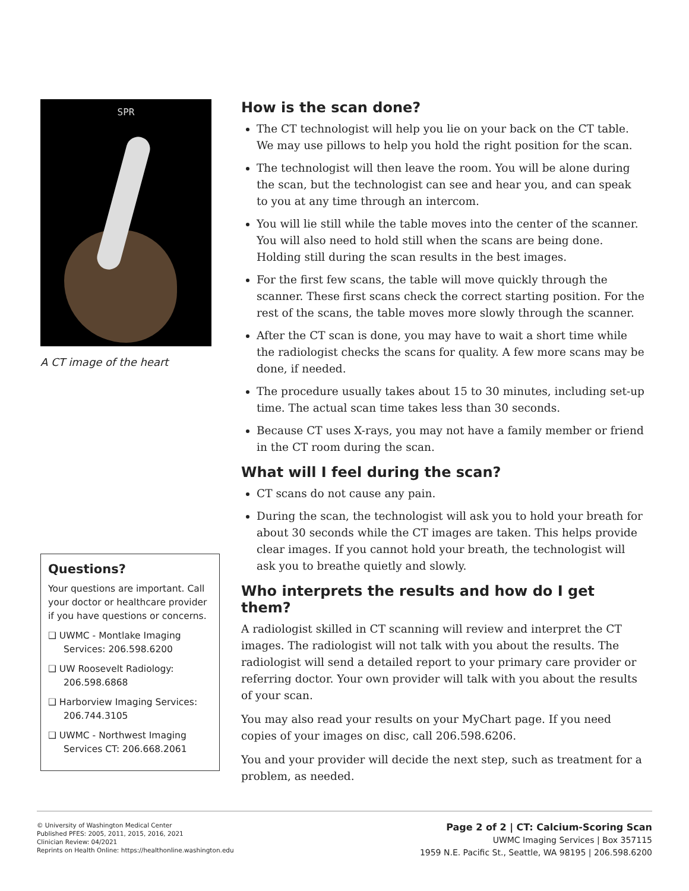SPR
A CT image of the heart
Questions?
Your questions are important. Call your doctor or healthcare provider if you have questions or concerns.
❑ UWMC - Montlake Imaging Services: 206.598.6200
❑ UW Roosevelt Radiology: 206.598.6868
❑ Harborview Imaging Services: 206.744.3105
❑ UWMC - Northwest Imaging Services CT: 206.668.2061
How is the scan done?
The CT technologist will help you lie on your back on the CT table. We may use pillows to help you hold the right position for the scan.
The technologist will then leave the room. You will be alone during the scan, but the technologist can see and hear you, and can speak to you at any time through an intercom.
You will lie still while the table moves into the center of the scanner. You will also need to hold still when the scans are being done. Holding still during the scan results in the best images.
For the first few scans, the table will move quickly through the scanner. These first scans check the correct starting position. For the rest of the scans, the table moves more slowly through the scanner.
After the CT scan is done, you may have to wait a short time while the radiologist checks the scans for quality. A few more scans may be done, if needed.
The procedure usually takes about 15 to 30 minutes, including set-up time. The actual scan time takes less than 30 seconds.
Because CT uses X-rays, you may not have a family member or friend in the CT room during the scan.
What will I feel during the scan?
CT scans do not cause any pain.
During the scan, the technologist will ask you to hold your breath for about 30 seconds while the CT images are taken. This helps provide clear images. If you cannot hold your breath, the technologist will ask you to breathe quietly and slowly.
Who interprets the results and how do I get them?
A radiologist skilled in CT scanning will review and interpret the CT images. The radiologist will not talk with you about the results. The radiologist will send a detailed report to your primary care provider or referring doctor. Your own provider will talk with you about the results of your scan.
You may also read your results on your MyChart page. If you need copies of your images on disc, call 206.598.6206.
You and your provider will decide the next step, such as treatment for a problem, as needed.
© University of Washington Medical Center
Published PFES: 2005, 2011, 2015, 2016, 2021
Clinician Review: 04/2021
Reprints on Health Online: https://healthonline.washington.edu
Page 2 of 2 | CT: Calcium-Scoring Scan
UWMC Imaging Services | Box 357115
1959 N.E. Pacific St., Seattle, WA 98195 | 206.598.6200